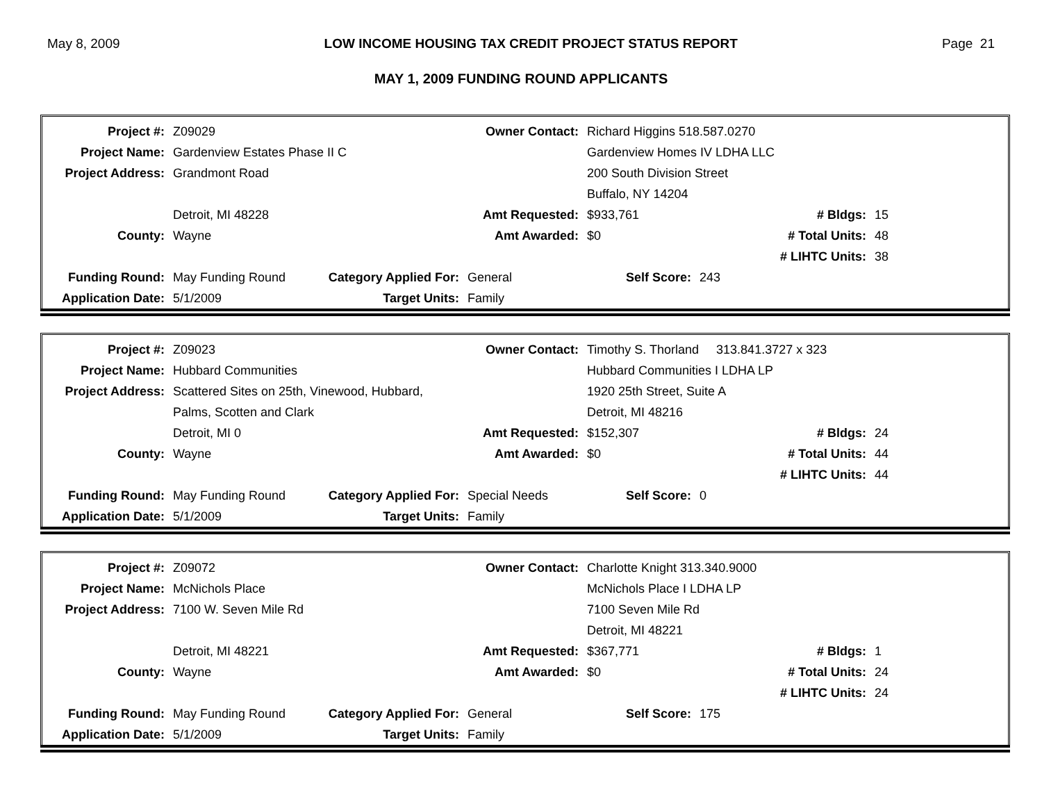May 8, 2009 LOW INCOME HOUSING TAX CREDIT PROJECT STATUS REPORT Page 21
MAY 1, 2009 FUNDING ROUND APPLICANTS
| Project #: | Z09029 | | Owner Contact: | Richard Higgins 518.587.0270 | | |
| Project Name: | Gardenview Estates Phase II C | | | Gardenview Homes IV LDHA LLC | | |
| Project Address: | Grandmont Road | | | 200 South Division Street | | |
| | | | | Buffalo, NY 14204 | | |
| | Detroit, MI 48228 | | Amt Requested: | $933,761 | # Bldgs: | 15 |
| County: | Wayne | | Amt Awarded: | $0 | # Total Units: | 48 |
| | | | | | # LIHTC Units: | 38 |
| Funding Round: | May Funding Round | Category Applied For: | General | Self Score: | 243 | |
| Application Date: | 5/1/2009 | Target Units: | Family | | | |
| Project #: | Z09023 | | Owner Contact: | Timothy S. Thorland 313.841.3727 x 323 | | |
| Project Name: | Hubbard Communities | | | Hubbard Communities I LDHA LP | | |
| Project Address: | Scattered Sites on 25th, Vinewood, Hubbard, | | | 1920 25th Street, Suite A | | |
| | Palms, Scotten and Clark | | | Detroit, MI 48216 | | |
| | Detroit, MI 0 | | Amt Requested: | $152,307 | # Bldgs: | 24 |
| County: | Wayne | | Amt Awarded: | $0 | # Total Units: | 44 |
| | | | | | # LIHTC Units: | 44 |
| Funding Round: | May Funding Round | Category Applied For: | Special Needs | Self Score: | 0 | |
| Application Date: | 5/1/2009 | Target Units: | Family | | | |
| Project #: | Z09072 | | Owner Contact: | Charlotte Knight 313.340.9000 | | |
| Project Name: | McNichols Place | | | McNichols Place I LDHA LP | | |
| Project Address: | 7100 W. Seven Mile Rd | | | 7100 Seven Mile Rd | | |
| | | | | Detroit, MI 48221 | | |
| | Detroit, MI 48221 | | Amt Requested: | $367,771 | # Bldgs: | 1 |
| County: | Wayne | | Amt Awarded: | $0 | # Total Units: | 24 |
| | | | | | # LIHTC Units: | 24 |
| Funding Round: | May Funding Round | Category Applied For: | General | Self Score: | 175 | |
| Application Date: | 5/1/2009 | Target Units: | Family | | | |